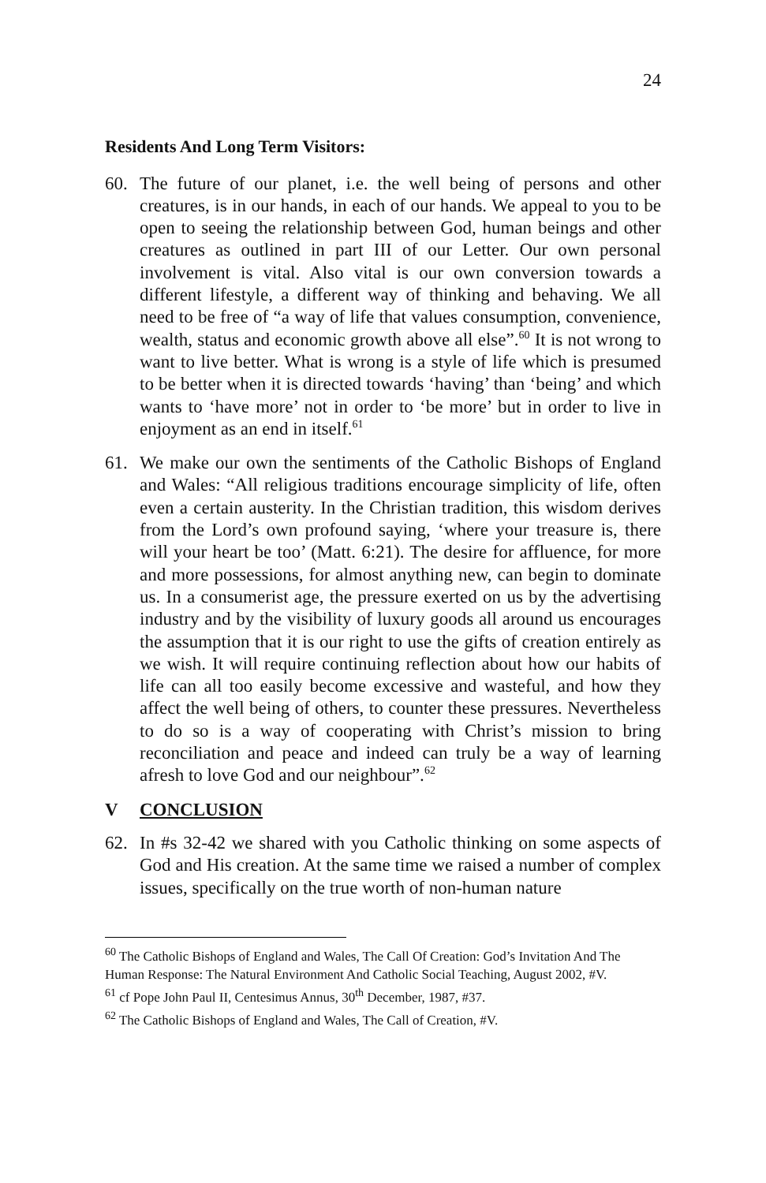24
Residents And Long Term Visitors:
60. The future of our planet, i.e. the well being of persons and other creatures, is in our hands, in each of our hands. We appeal to you to be open to seeing the relationship between God, human beings and other creatures as outlined in part III of our Letter. Our own personal involvement is vital. Also vital is our own conversion towards a different lifestyle, a different way of thinking and behaving. We all need to be free of “a way of life that values consumption, convenience, wealth, status and economic growth above all else”.<sup>60</sup> It is not wrong to want to live better. What is wrong is a style of life which is presumed to be better when it is directed towards ‘having’ than ‘being’ and which wants to ‘have more’ not in order to ‘be more’ but in order to live in enjoyment as an end in itself.<sup>61</sup>
61. We make our own the sentiments of the Catholic Bishops of England and Wales: “All religious traditions encourage simplicity of life, often even a certain austerity. In the Christian tradition, this wisdom derives from the Lord’s own profound saying, ‘where your treasure is, there will your heart be too’ (Matt. 6:21). The desire for affluence, for more and more possessions, for almost anything new, can begin to dominate us. In a consumerist age, the pressure exerted on us by the advertising industry and by the visibility of luxury goods all around us encourages the assumption that it is our right to use the gifts of creation entirely as we wish. It will require continuing reflection about how our habits of life can all too easily become excessive and wasteful, and how they affect the well being of others, to counter these pressures. Nevertheless to do so is a way of cooperating with Christ’s mission to bring reconciliation and peace and indeed can truly be a way of learning afresh to love God and our neighbour”.<sup>62</sup>
V CONCLUSION
62. In #s 32-42 we shared with you Catholic thinking on some aspects of God and His creation. At the same time we raised a number of complex issues, specifically on the true worth of non-human nature
<sup>60</sup> The Catholic Bishops of England and Wales, The Call Of Creation: God’s Invitation And The Human Response: The Natural Environment And Catholic Social Teaching, August 2002, #V.
<sup>61</sup> cf Pope John Paul II, Centesimus Annus, 30<sup>th</sup> December, 1987, #37.
<sup>62</sup> The Catholic Bishops of England and Wales, The Call of Creation, #V.